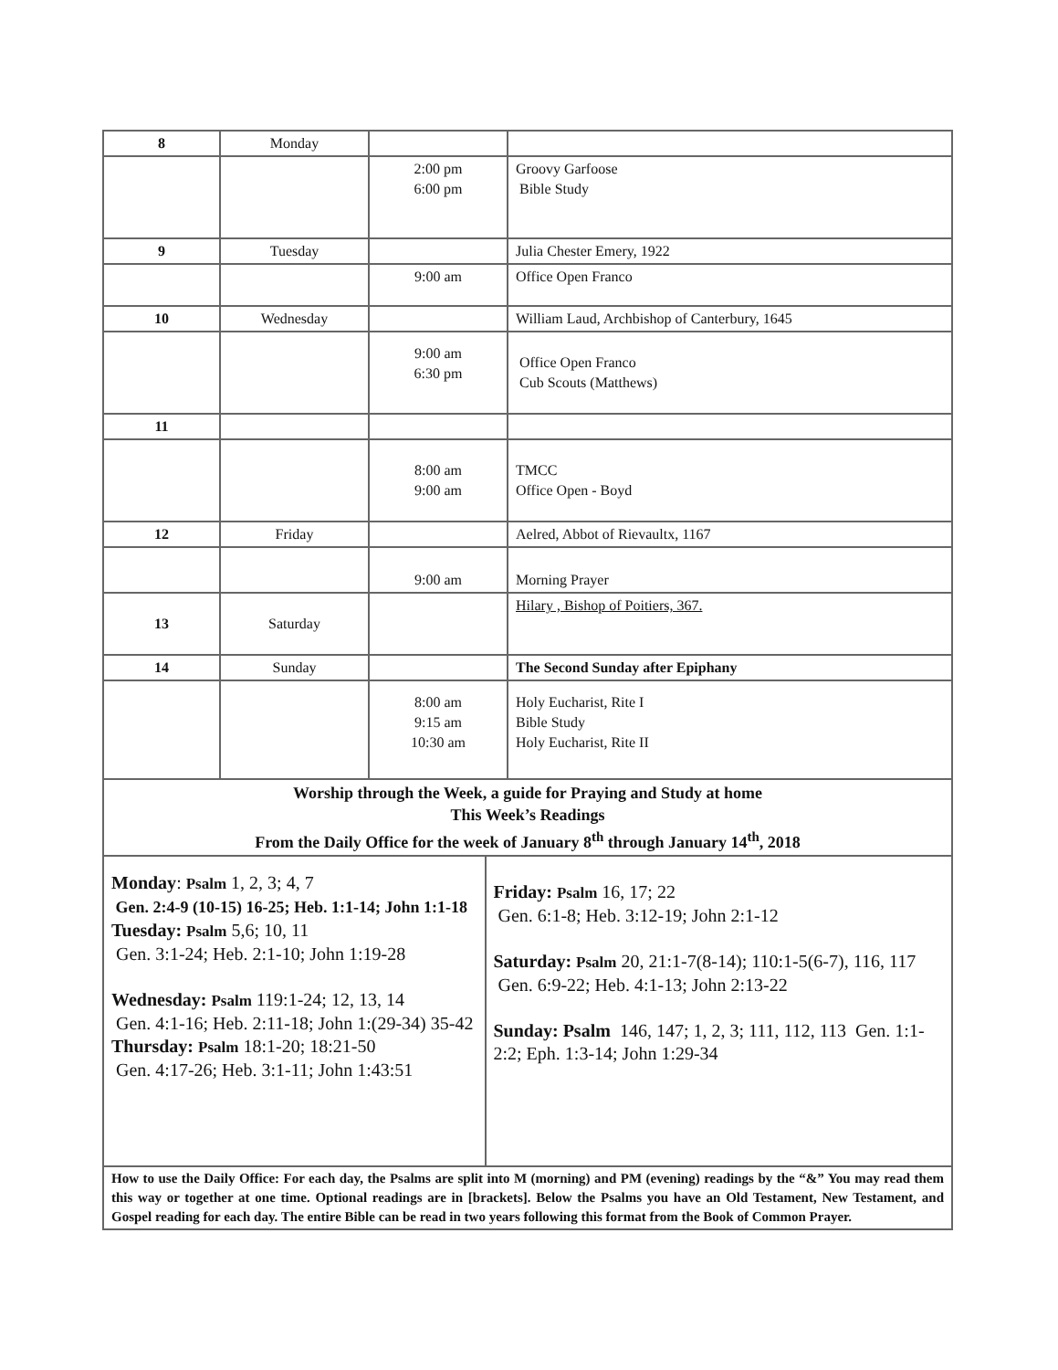| 8 | Monday | | |
| | | 2:00 pm 6:00 pm | Groovy Garfoose Bible Study |
| 9 | Tuesday | | Julia Chester Emery, 1922 |
| | | 9:00 am | Office Open Franco |
| 10 | Wednesday | | William Laud, Archbishop of Canterbury, 1645 |
| | | 9:00 am 6:30 pm | Office Open Franco Cub Scouts (Matthews) |
| 11 | | | |
| | | 8:00 am 9:00 am | TMCC Office Open - Boyd |
| 12 | Friday | | Aelred, Abbot of Rievaultx, 1167 |
| | | 9:00 am | Morning Prayer |
| 13 | Saturday | | Hilary , Bishop of Poitiers, 367. |
| 14 | Sunday | | The Second Sunday after Epiphany |
| | | 8:00 am 9:15 am 10:30 am | Holy Eucharist, Rite I Bible Study Holy Eucharist, Rite II |
| Worship through the Week, a guide for Praying and Study at home This Week’s Readings From the Daily Office for the week of January 8<sup>th</sup> through January 14<sup>th</sup>, 2018 | |
| Monday : Psalm 1, 2, 3; 4, 7 Gen. 2:4-9 (10-15) 16-25; Heb. 1:1-14; John 1:1-18 Tuesday: Psalm 5,6; 10, 11 Gen. 3:1-24; Heb. 2:1-10; John 1:19-28 Wednesday: Psalm 119:1-24; 12, 13, 14 Gen. 4:1-16; Heb. 2:11-18; John 1:(29-34) 35-42 Thursday: Psalm 18:1-20; 18:21-50 Gen. 4:17-26; Heb. 3:1-11; John 1:43:51 | Friday: Psalm 16, 17; 22 Gen. 6:1-8; Heb. 3:12-19; John 2:1-12 Saturday: Psalm 20, 21:1-7(8-14); 110:1-5(6-7), 116, 117 Gen. 6:9-22; Heb. 4:1-13; John 2:13-22 Sunday: Psalm 146, 147; 1, 2, 3; 111, 112, 113 Gen. 1:1-2:2; Eph. 1:3-14; John 1:29-34 |
| How to use the Daily Office: For each day, the Psalms are split into M (morning) and PM (evening) readings by the “&” You may read them this way or together at one time. Optional readings are in [brackets]. Below the Psalms you have an Old Testament, New Testament, and Gospel reading for each day. The entire Bible can be read in two years following this format from the Book of Common Prayer. | |